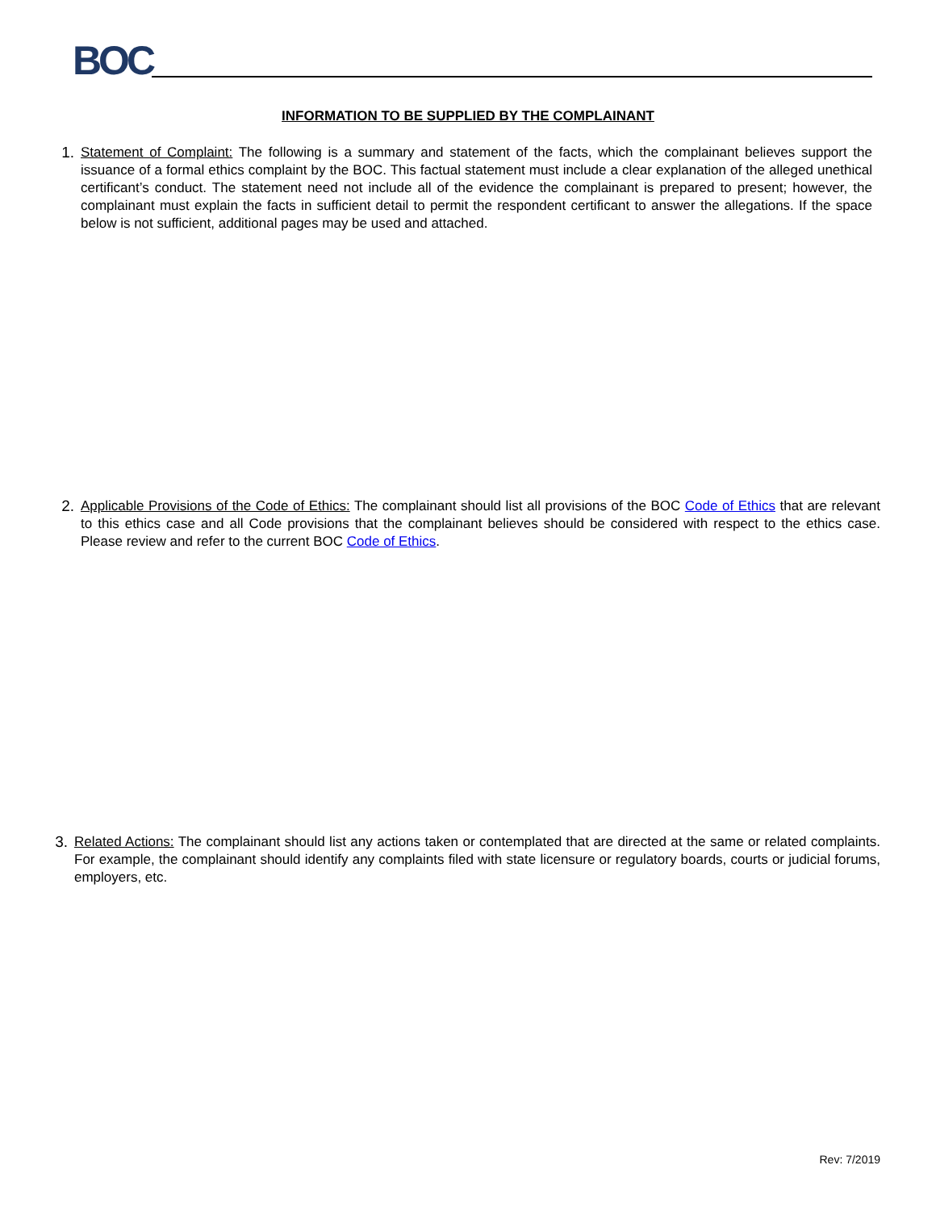BOC
INFORMATION TO BE SUPPLIED BY THE COMPLAINANT
1. Statement of Complaint: The following is a summary and statement of the facts, which the complainant believes support the issuance of a formal ethics complaint by the BOC. This factual statement must include a clear explanation of the alleged unethical certificant’s conduct. The statement need not include all of the evidence the complainant is prepared to present; however, the complainant must explain the facts in sufficient detail to permit the respondent certificant to answer the allegations. If the space below is not sufficient, additional pages may be used and attached.
2. Applicable Provisions of the Code of Ethics: The complainant should list all provisions of the BOC Code of Ethics that are relevant to this ethics case and all Code provisions that the complainant believes should be considered with respect to the ethics case. Please review and refer to the current BOC Code of Ethics.
3. Related Actions: The complainant should list any actions taken or contemplated that are directed at the same or related complaints. For example, the complainant should identify any complaints filed with state licensure or regulatory boards, courts or judicial forums, employers, etc.
Rev: 7/2019